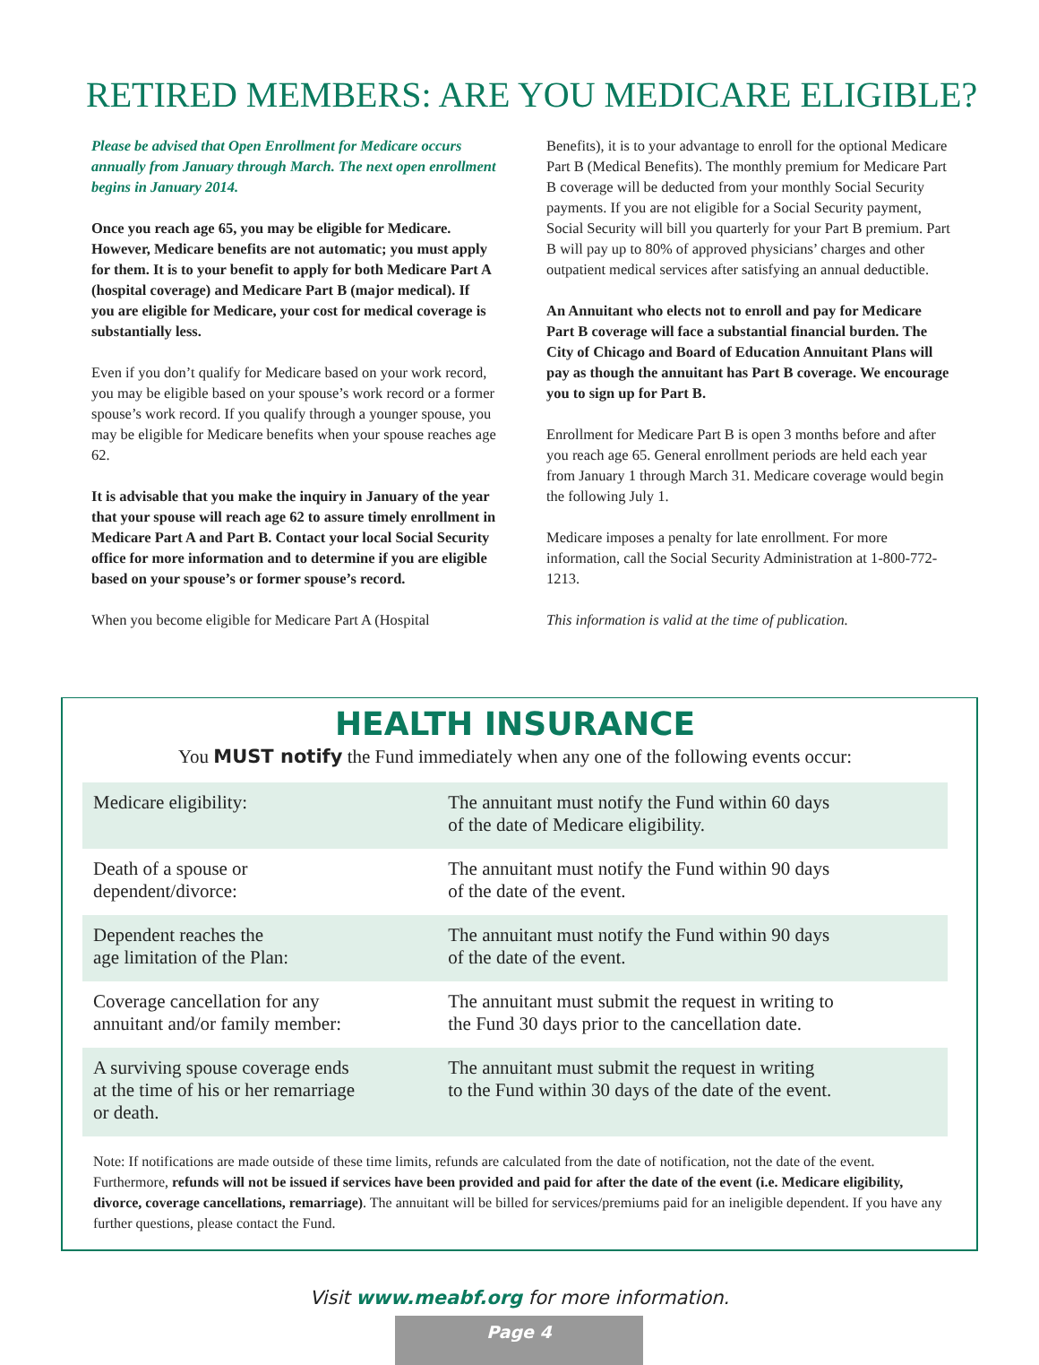RETIRED MEMBERS: ARE YOU MEDICARE ELIGIBLE?
Please be advised that Open Enrollment for Medicare occurs annually from January through March. The next open enrollment begins in January 2014.
Once you reach age 65, you may be eligible for Medicare. However, Medicare benefits are not automatic; you must apply for them. It is to your benefit to apply for both Medicare Part A (hospital coverage) and Medicare Part B (major medical). If you are eligible for Medicare, your cost for medical coverage is substantially less.
Even if you don’t qualify for Medicare based on your work record, you may be eligible based on your spouse’s work record or a former spouse’s work record. If you qualify through a younger spouse, you may be eligible for Medicare benefits when your spouse reaches age 62.
It is advisable that you make the inquiry in January of the year that your spouse will reach age 62 to assure timely enrollment in Medicare Part A and Part B. Contact your local Social Security office for more information and to determine if you are eligible based on your spouse’s or former spouse’s record.
When you become eligible for Medicare Part A (Hospital
Benefits), it is to your advantage to enroll for the optional Medicare Part B (Medical Benefits). The monthly premium for Medicare Part B coverage will be deducted from your monthly Social Security payments. If you are not eligible for a Social Security payment, Social Security will bill you quarterly for your Part B premium. Part B will pay up to 80% of approved physicians’ charges and other outpatient medical services after satisfying an annual deductible.
An Annuitant who elects not to enroll and pay for Medicare Part B coverage will face a substantial financial burden. The City of Chicago and Board of Education Annuitant Plans will pay as though the annuitant has Part B coverage. We encourage you to sign up for Part B.
Enrollment for Medicare Part B is open 3 months before and after you reach age 65. General enrollment periods are held each year from January 1 through March 31. Medicare coverage would begin the following July 1.
Medicare imposes a penalty for late enrollment. For more information, call the Social Security Administration at 1-800-772-1213.
This information is valid at the time of publication.
HEALTH INSURANCE
You MUST notify the Fund immediately when any one of the following events occur:
| Medicare eligibility: | The annuitant must notify the Fund within 60 days of the date of Medicare eligibility. |
| Death of a spouse or dependent/divorce: | The annuitant must notify the Fund within 90 days of the date of the event. |
| Dependent reaches the age limitation of the Plan: | The annuitant must notify the Fund within 90 days of the date of the event. |
| Coverage cancellation for any annuitant and/or family member: | The annuitant must submit the request in writing to the Fund 30 days prior to the cancellation date. |
| A surviving spouse coverage ends at the time of his or her remarriage or death. | The annuitant must submit the request in writing to the Fund within 30 days of the date of the event. |
Note: If notifications are made outside of these time limits, refunds are calculated from the date of notification, not the date of the event. Furthermore, refunds will not be issued if services have been provided and paid for after the date of the event (i.e. Medicare eligibility, divorce, coverage cancellations, remarriage). The annuitant will be billed for services/premiums paid for an ineligible dependent. If you have any further questions, please contact the Fund.
Visit www.meabf.org for more information.
Page 4